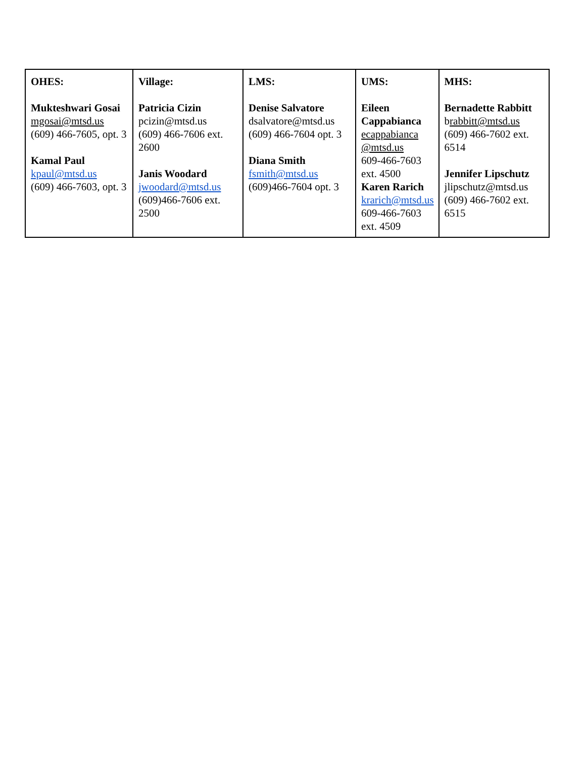| OHES: Mukteshwari Gosai mgosai@mtsd.us (609) 466-7605, opt. 3 Kamal Paul kpaul@mtsd.us (609) 466-7603, opt. 3 | Village: Patricia Cizin pcizin@mtsd.us (609) 466-7606 ext. 2600 Janis Woodard jwoodard@mtsd.us (609)466-7606 ext. 2500 | LMS: Denise Salvatore dsalvatore@mtsd.us (609) 466-7604 opt. 3 Diana Smith fsmith@mtsd.us (609)466-7604 opt. 3 | UMS: Eileen Cappabianca ecappabianca @mtsd.us 609-466-7603 ext. 4500 Karen Rarich krarich@mtsd.us 609-466-7603 ext. 4509 | MHS: Bernadette Rabbitt b rabbitt@mtsd.us (609) 466-7602 ext. 6514 Jennifer Lipschutz jlipschutz@mtsd.us (609) 466-7602 ext. 6515 |